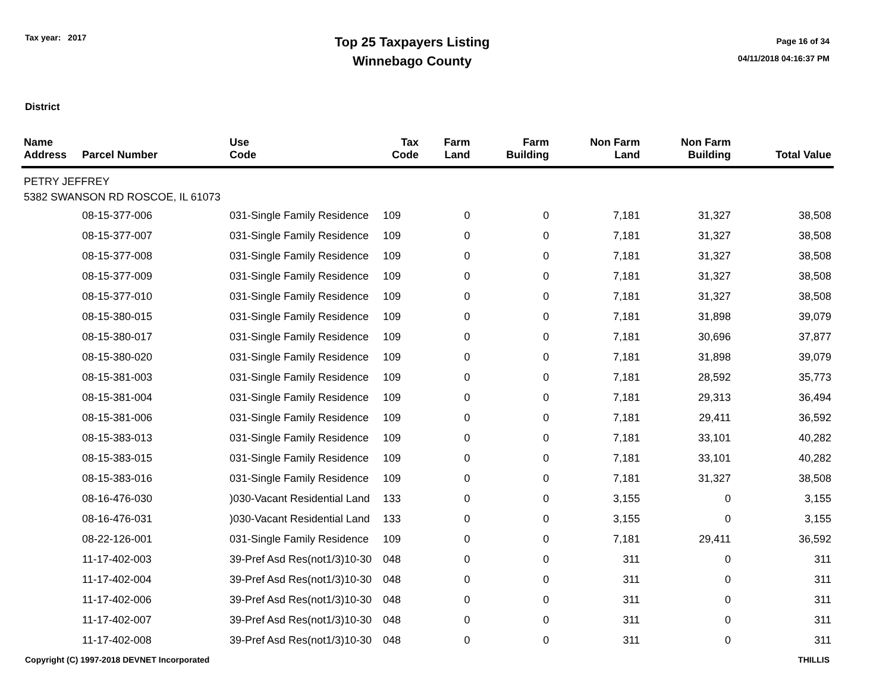Tax year: 2017
Top 25 Taxpayers Listing
Winnebago County
Page 16 of 34
04/11/2018 04:16:37 PM
District
| Name Address | Parcel Number | Use Code | Tax Code | Farm Land | Farm Building | Non Farm Land | Non Farm Building | Total Value |
| --- | --- | --- | --- | --- | --- | --- | --- | --- |
| PETRY JEFFREY | | | | | | | | |
| 5382 SWANSON RD ROSCOE, IL 61073 | | | | | | | | |
| | 08-15-377-006 | 031-Single Family Residence | 109 | 0 | 0 | 7,181 | 31,327 | 38,508 |
| | 08-15-377-007 | 031-Single Family Residence | 109 | 0 | 0 | 7,181 | 31,327 | 38,508 |
| | 08-15-377-008 | 031-Single Family Residence | 109 | 0 | 0 | 7,181 | 31,327 | 38,508 |
| | 08-15-377-009 | 031-Single Family Residence | 109 | 0 | 0 | 7,181 | 31,327 | 38,508 |
| | 08-15-377-010 | 031-Single Family Residence | 109 | 0 | 0 | 7,181 | 31,327 | 38,508 |
| | 08-15-380-015 | 031-Single Family Residence | 109 | 0 | 0 | 7,181 | 31,898 | 39,079 |
| | 08-15-380-017 | 031-Single Family Residence | 109 | 0 | 0 | 7,181 | 30,696 | 37,877 |
| | 08-15-380-020 | 031-Single Family Residence | 109 | 0 | 0 | 7,181 | 31,898 | 39,079 |
| | 08-15-381-003 | 031-Single Family Residence | 109 | 0 | 0 | 7,181 | 28,592 | 35,773 |
| | 08-15-381-004 | 031-Single Family Residence | 109 | 0 | 0 | 7,181 | 29,313 | 36,494 |
| | 08-15-381-006 | 031-Single Family Residence | 109 | 0 | 0 | 7,181 | 29,411 | 36,592 |
| | 08-15-383-013 | 031-Single Family Residence | 109 | 0 | 0 | 7,181 | 33,101 | 40,282 |
| | 08-15-383-015 | 031-Single Family Residence | 109 | 0 | 0 | 7,181 | 33,101 | 40,282 |
| | 08-15-383-016 | 031-Single Family Residence | 109 | 0 | 0 | 7,181 | 31,327 | 38,508 |
| | 08-16-476-030 | )030-Vacant Residential Land | 133 | 0 | 0 | 3,155 | 0 | 3,155 |
| | 08-16-476-031 | )030-Vacant Residential Land | 133 | 0 | 0 | 3,155 | 0 | 3,155 |
| | 08-22-126-001 | 031-Single Family Residence | 109 | 0 | 0 | 7,181 | 29,411 | 36,592 |
| | 11-17-402-003 | 39-Pref Asd Res(not1/3)10-30 | 048 | 0 | 0 | 311 | 0 | 311 |
| | 11-17-402-004 | 39-Pref Asd Res(not1/3)10-30 | 048 | 0 | 0 | 311 | 0 | 311 |
| | 11-17-402-006 | 39-Pref Asd Res(not1/3)10-30 | 048 | 0 | 0 | 311 | 0 | 311 |
| | 11-17-402-007 | 39-Pref Asd Res(not1/3)10-30 | 048 | 0 | 0 | 311 | 0 | 311 |
| | 11-17-402-008 | 39-Pref Asd Res(not1/3)10-30 | 048 | 0 | 0 | 311 | 0 | 311 |
Copyright (C) 1997-2018 DEVNET Incorporated
THILLIS